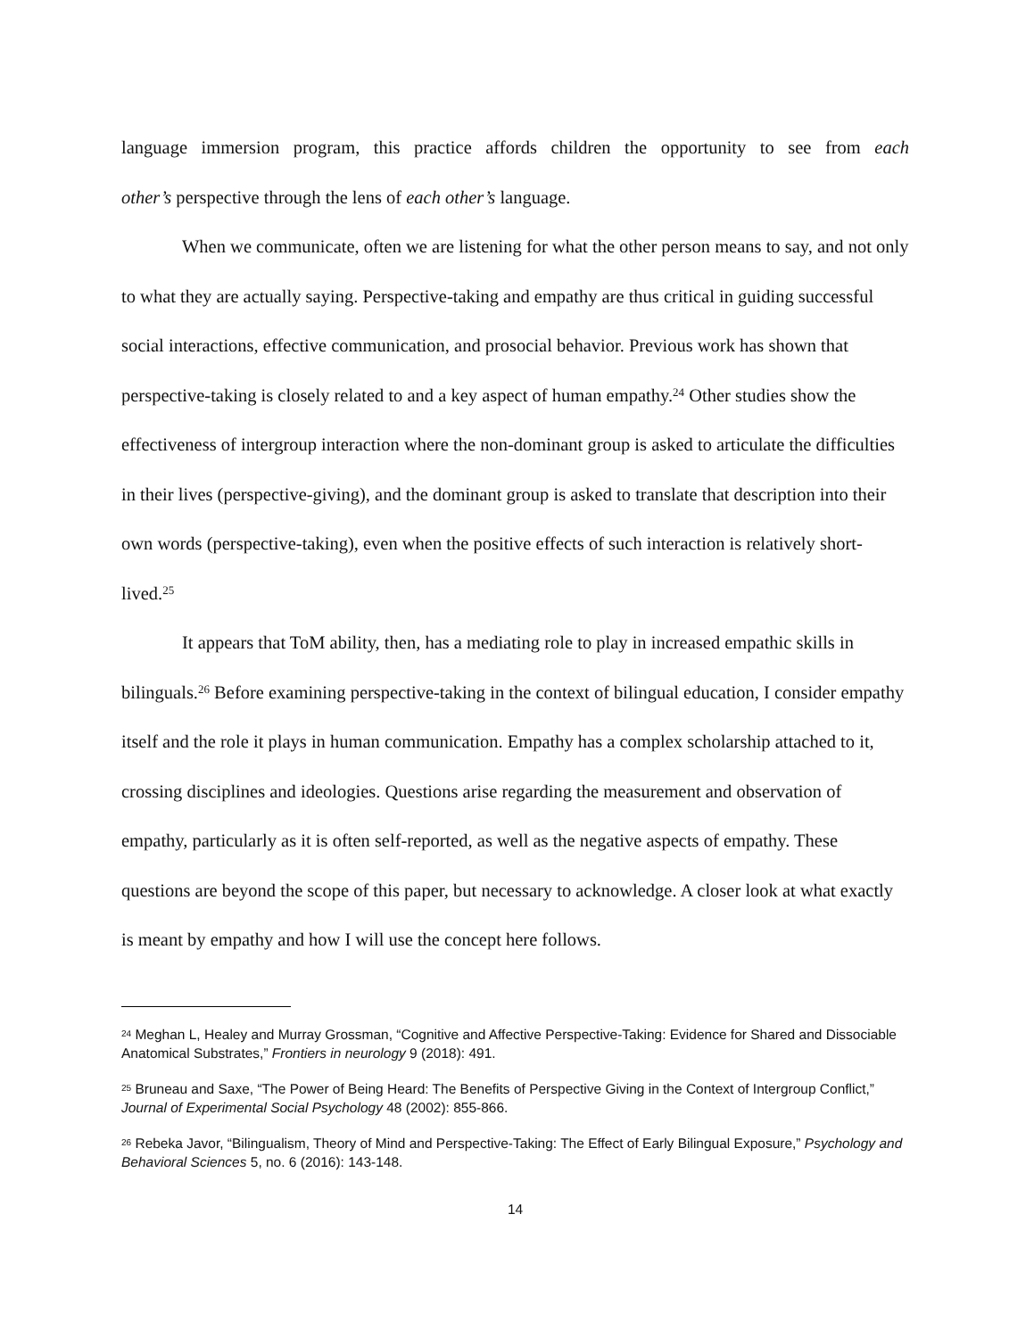language immersion program, this practice affords children the opportunity to see from each
other’s perspective through the lens of each other’s language.
When we communicate, often we are listening for what the other person means to say, and not only to what they are actually saying. Perspective-taking and empathy are thus critical in guiding successful social interactions, effective communication, and prosocial behavior. Previous work has shown that perspective-taking is closely related to and a key aspect of human empathy.<sup>24</sup> Other studies show the effectiveness of intergroup interaction where the non-dominant group is asked to articulate the difficulties in their lives (perspective-giving), and the dominant group is asked to translate that description into their own words (perspective-taking), even when the positive effects of such interaction is relatively short-lived.<sup>25</sup>
It appears that ToM ability, then, has a mediating role to play in increased empathic skills in bilinguals.<sup>26</sup> Before examining perspective-taking in the context of bilingual education, I consider empathy itself and the role it plays in human communication. Empathy has a complex scholarship attached to it, crossing disciplines and ideologies. Questions arise regarding the measurement and observation of empathy, particularly as it is often self-reported, as well as the negative aspects of empathy. These questions are beyond the scope of this paper, but necessary to acknowledge. A closer look at what exactly is meant by empathy and how I will use the concept here follows.
<sup>24</sup> Meghan L, Healey and Murray Grossman, “Cognitive and Affective Perspective-Taking: Evidence for Shared and Dissociable Anatomical Substrates,” Frontiers in neurology 9 (2018): 491.
<sup>25</sup> Bruneau and Saxe, “The Power of Being Heard: The Benefits of Perspective Giving in the Context of Intergroup Conflict,” Journal of Experimental Social Psychology 48 (2002): 855-866.
<sup>26</sup> Rebeka Javor, “Bilingualism, Theory of Mind and Perspective-Taking: The Effect of Early Bilingual Exposure,” Psychology and Behavioral Sciences 5, no. 6 (2016): 143-148.
14